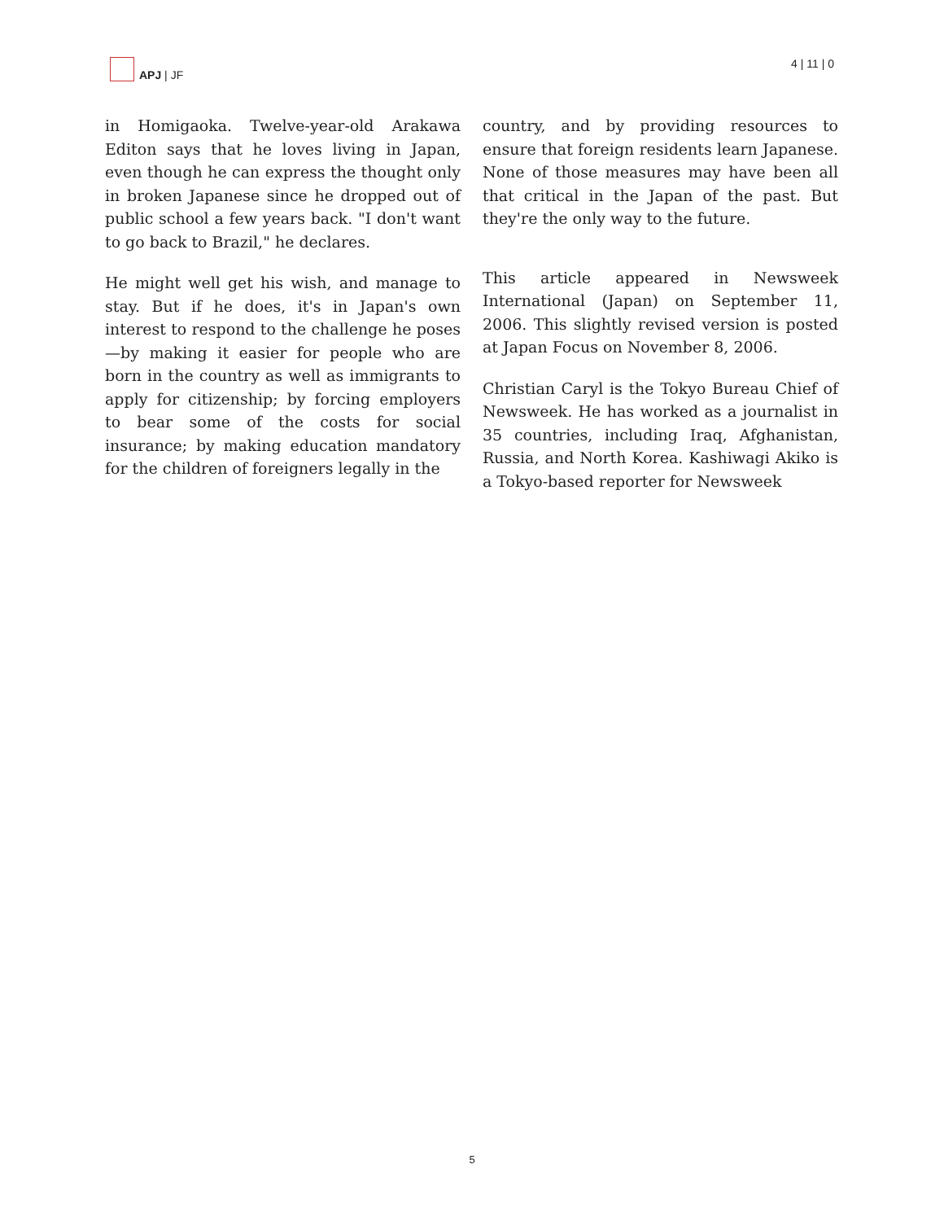APJ | JF 4 | 11 | 0
in Homigaoka. Twelve-year-old Arakawa Editon says that he loves living in Japan, even though he can express the thought only in broken Japanese since he dropped out of public school a few years back. "I don't want to go back to Brazil," he declares.
He might well get his wish, and manage to stay. But if he does, it's in Japan's own interest to respond to the challenge he poses—by making it easier for people who are born in the country as well as immigrants to apply for citizenship; by forcing employers to bear some of the costs for social insurance; by making education mandatory for the children of foreigners legally in the
country, and by providing resources to ensure that foreign residents learn Japanese. None of those measures may have been all that critical in the Japan of the past. But they're the only way to the future.
This article appeared in Newsweek International (Japan) on September 11, 2006. This slightly revised version is posted at Japan Focus on November 8, 2006.
Christian Caryl is the Tokyo Bureau Chief of Newsweek. He has worked as a journalist in 35 countries, including Iraq, Afghanistan, Russia, and North Korea. Kashiwagi Akiko is a Tokyo-based reporter for Newsweek
5